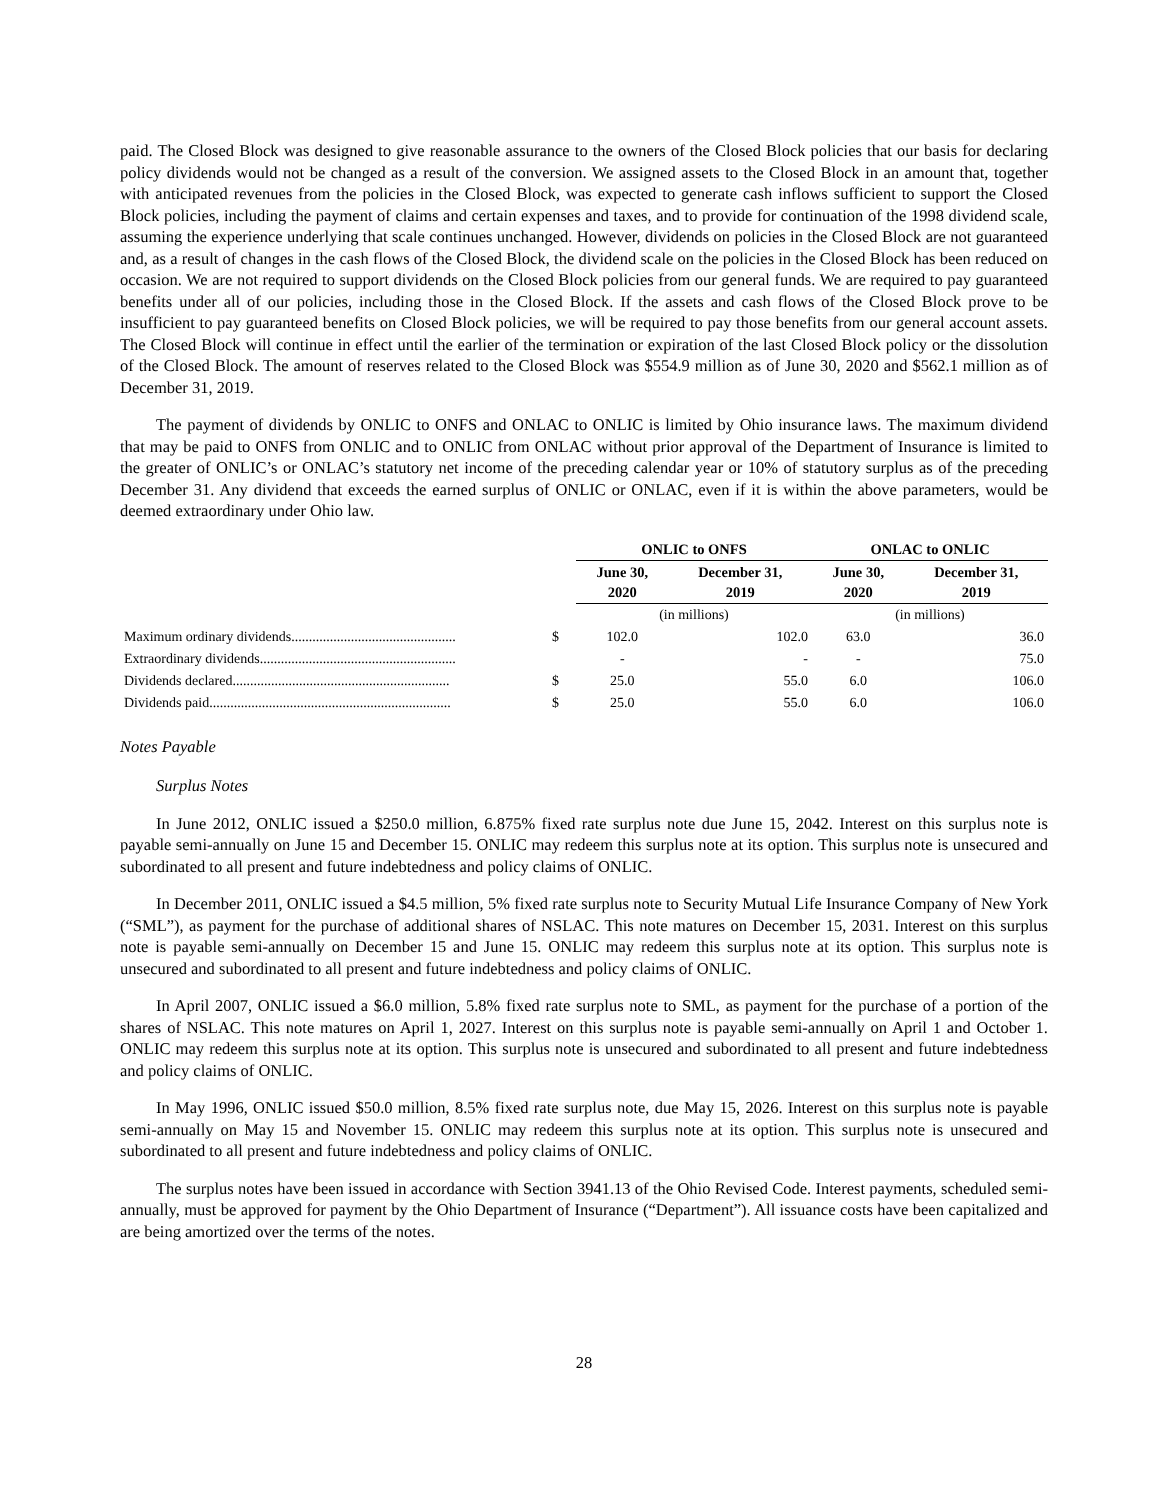paid. The Closed Block was designed to give reasonable assurance to the owners of the Closed Block policies that our basis for declaring policy dividends would not be changed as a result of the conversion. We assigned assets to the Closed Block in an amount that, together with anticipated revenues from the policies in the Closed Block, was expected to generate cash inflows sufficient to support the Closed Block policies, including the payment of claims and certain expenses and taxes, and to provide for continuation of the 1998 dividend scale, assuming the experience underlying that scale continues unchanged. However, dividends on policies in the Closed Block are not guaranteed and, as a result of changes in the cash flows of the Closed Block, the dividend scale on the policies in the Closed Block has been reduced on occasion. We are not required to support dividends on the Closed Block policies from our general funds. We are required to pay guaranteed benefits under all of our policies, including those in the Closed Block. If the assets and cash flows of the Closed Block prove to be insufficient to pay guaranteed benefits on Closed Block policies, we will be required to pay those benefits from our general account assets. The Closed Block will continue in effect until the earlier of the termination or expiration of the last Closed Block policy or the dissolution of the Closed Block. The amount of reserves related to the Closed Block was $554.9 million as of June 30, 2020 and $562.1 million as of December 31, 2019.
The payment of dividends by ONLIC to ONFS and ONLAC to ONLIC is limited by Ohio insurance laws. The maximum dividend that may be paid to ONFS from ONLIC and to ONLIC from ONLAC without prior approval of the Department of Insurance is limited to the greater of ONLIC’s or ONLAC’s statutory net income of the preceding calendar year or 10% of statutory surplus as of the preceding December 31. Any dividend that exceeds the earned surplus of ONLIC or ONLAC, even if it is within the above parameters, would be deemed extraordinary under Ohio law.
| | | ONLIC to ONFS | | ONLAC to ONLIC | |
| | | June 30, 2020 | December 31, 2019 | June 30, 2020 | December 31, 2019 |
| | | (in millions) | | (in millions) | |
| Maximum ordinary dividends............................................... | $ | 102.0 | 102.0 | 63.0 | 36.0 |
| Extraordinary dividends........................................................ | | - | - | - | 75.0 |
| Dividends declared.............................................................. | $ | 25.0 | 55.0 | 6.0 | 106.0 |
| Dividends paid..................................................................... | $ | 25.0 | 55.0 | 6.0 | 106.0 |
Notes Payable
Surplus Notes
In June 2012, ONLIC issued a $250.0 million, 6.875% fixed rate surplus note due June 15, 2042. Interest on this surplus note is payable semi-annually on June 15 and December 15. ONLIC may redeem this surplus note at its option. This surplus note is unsecured and subordinated to all present and future indebtedness and policy claims of ONLIC.
In December 2011, ONLIC issued a $4.5 million, 5% fixed rate surplus note to Security Mutual Life Insurance Company of New York (“SML”), as payment for the purchase of additional shares of NSLAC. This note matures on December 15, 2031. Interest on this surplus note is payable semi-annually on December 15 and June 15. ONLIC may redeem this surplus note at its option. This surplus note is unsecured and subordinated to all present and future indebtedness and policy claims of ONLIC.
In April 2007, ONLIC issued a $6.0 million, 5.8% fixed rate surplus note to SML, as payment for the purchase of a portion of the shares of NSLAC. This note matures on April 1, 2027. Interest on this surplus note is payable semi-annually on April 1 and October 1. ONLIC may redeem this surplus note at its option. This surplus note is unsecured and subordinated to all present and future indebtedness and policy claims of ONLIC.
In May 1996, ONLIC issued $50.0 million, 8.5% fixed rate surplus note, due May 15, 2026. Interest on this surplus note is payable semi-annually on May 15 and November 15. ONLIC may redeem this surplus note at its option. This surplus note is unsecured and subordinated to all present and future indebtedness and policy claims of ONLIC.
The surplus notes have been issued in accordance with Section 3941.13 of the Ohio Revised Code. Interest payments, scheduled semi-annually, must be approved for payment by the Ohio Department of Insurance (“Department”). All issuance costs have been capitalized and are being amortized over the terms of the notes.
28